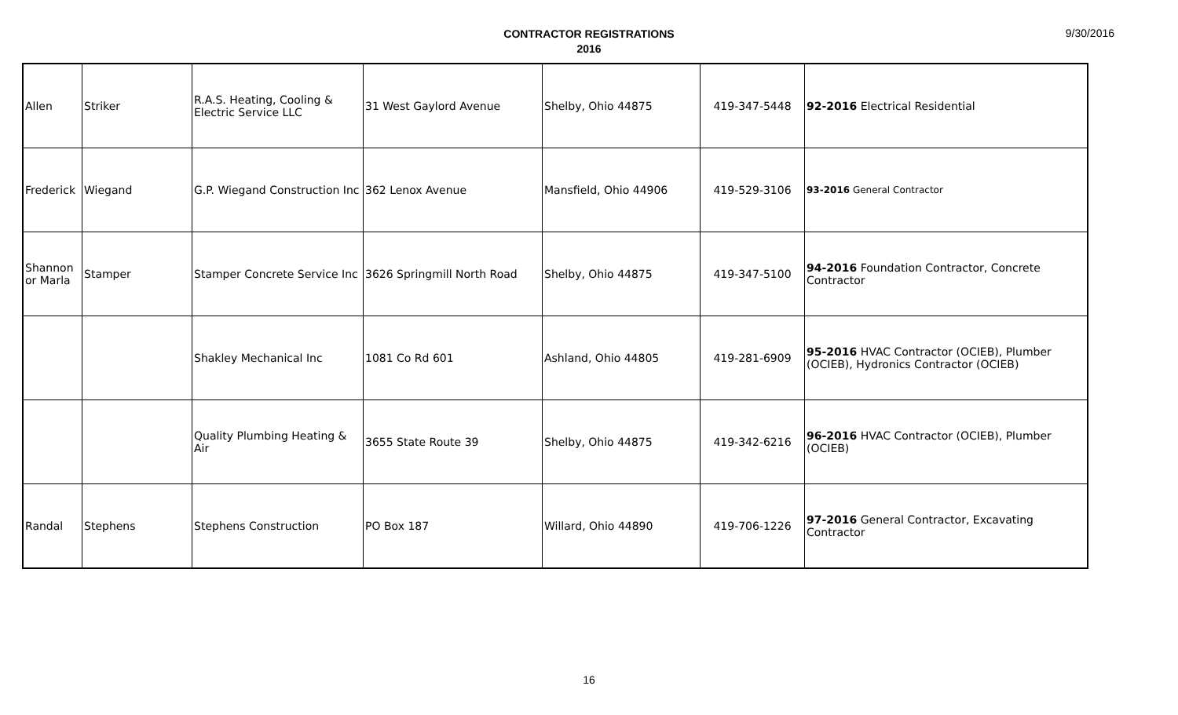9/30/2016
CONTRACTOR REGISTRATIONS
2016
| Allen | Striker | R.A.S. Heating, Cooling & Electric Service LLC | 31 West Gaylord Avenue | Shelby, Ohio 44875 | 419-347-5448 | 92-2016 Electrical Residential |
| Frederick | Wiegand | G.P. Wiegand Construction Inc | 362 Lenox Avenue | Mansfield, Ohio 44906 | 419-529-3106 | 93-2016 General Contractor |
| Shannon or Marla | Stamper | Stamper Concrete Service Inc | 3626 Springmill North Road | Shelby, Ohio 44875 | 419-347-5100 | 94-2016 Foundation Contractor, Concrete Contractor |
| | | Shakley Mechanical Inc | 1081 Co Rd 601 | Ashland, Ohio 44805 | 419-281-6909 | 95-2016 HVAC Contractor (OCIEB), Plumber (OCIEB), Hydronics Contractor (OCIEB) |
| | | Quality Plumbing Heating & Air | 3655 State Route 39 | Shelby, Ohio 44875 | 419-342-6216 | 96-2016 HVAC Contractor (OCIEB), Plumber (OCIEB) |
| Randal | Stephens | Stephens Construction | PO Box 187 | Willard, Ohio 44890 | 419-706-1226 | 97-2016 General Contractor, Excavating Contractor |
16